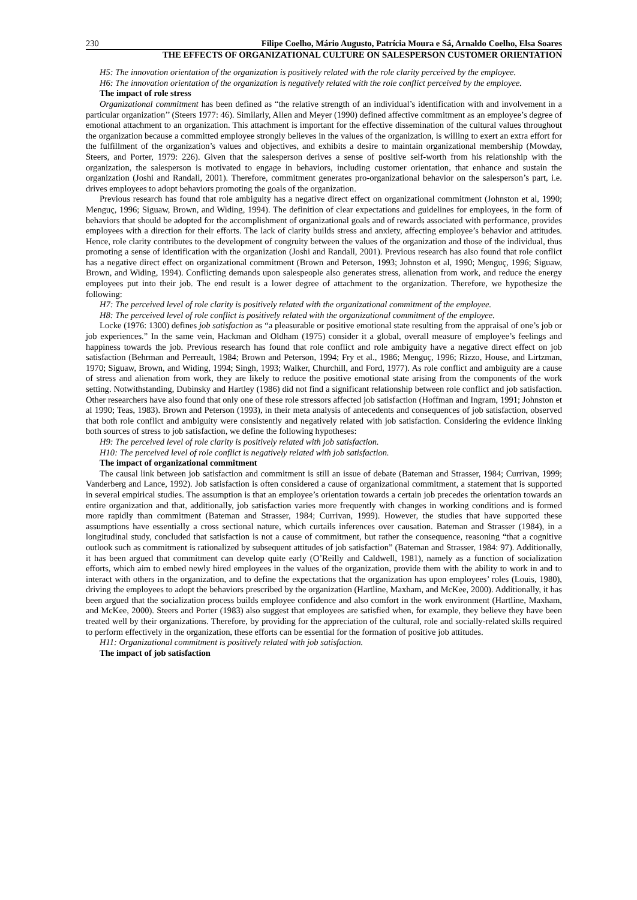230 Filipe Coelho, Mário Augusto, Patrícia Moura e Sá, Arnaldo Coelho, Elsa Soares
THE EFFECTS OF ORGANIZATIONAL CULTURE ON SALESPERSON CUSTOMER ORIENTATION
H5: The innovation orientation of the organization is positively related with the role clarity perceived by the employee.
H6: The innovation orientation of the organization is negatively related with the role conflict perceived by the employee.
The impact of role stress
Organizational commitment has been defined as “the relative strength of an individual’s identification with and involvement in a particular organization’’ (Steers 1977: 46). Similarly, Allen and Meyer (1990) defined affective commitment as an employee’s degree of emotional attachment to an organization. This attachment is important for the effective dissemination of the cultural values throughout the organization because a committed employee strongly believes in the values of the organization, is willing to exert an extra effort for the fulfillment of the organization’s values and objectives, and exhibits a desire to maintain organizational membership (Mowday, Steers, and Porter, 1979: 226). Given that the salesperson derives a sense of positive self-worth from his relationship with the organization, the salesperson is motivated to engage in behaviors, including customer orientation, that enhance and sustain the organization (Joshi and Randall, 2001). Therefore, commitment generates pro-organizational behavior on the salesperson’s part, i.e. drives employees to adopt behaviors promoting the goals of the organization.
Previous research has found that role ambiguity has a negative direct effect on organizational commitment (Johnston et al, 1990; Menguç, 1996; Siguaw, Brown, and Widing, 1994). The definition of clear expectations and guidelines for employees, in the form of behaviors that should be adopted for the accomplishment of organizational goals and of rewards associated with performance, provides employees with a direction for their efforts. The lack of clarity builds stress and anxiety, affecting employee’s behavior and attitudes. Hence, role clarity contributes to the development of congruity between the values of the organization and those of the individual, thus promoting a sense of identification with the organization (Joshi and Randall, 2001). Previous research has also found that role conflict has a negative direct effect on organizational commitment (Brown and Peterson, 1993; Johnston et al, 1990; Menguç, 1996; Siguaw, Brown, and Widing, 1994). Conflicting demands upon salespeople also generates stress, alienation from work, and reduce the energy employees put into their job. The end result is a lower degree of attachment to the organization. Therefore, we hypothesize the following:
H7: The perceived level of role clarity is positively related with the organizational commitment of the employee.
H8: The perceived level of role conflict is positively related with the organizational commitment of the employee.
Locke (1976: 1300) defines job satisfaction as “a pleasurable or positive emotional state resulting from the appraisal of one’s job or job experiences.” In the same vein, Hackman and Oldham (1975) consider it a global, overall measure of employee’s feelings and happiness towards the job. Previous research has found that role conflict and role ambiguity have a negative direct effect on job satisfaction (Behrman and Perreault, 1984; Brown and Peterson, 1994; Fry et al., 1986; Menguç, 1996; Rizzo, House, and Lirtzman, 1970; Siguaw, Brown, and Widing, 1994; Singh, 1993; Walker, Churchill, and Ford, 1977). As role conflict and ambiguity are a cause of stress and alienation from work, they are likely to reduce the positive emotional state arising from the components of the work setting. Notwithstanding, Dubinsky and Hartley (1986) did not find a significant relationship between role conflict and job satisfaction. Other researchers have also found that only one of these role stressors affected job satisfaction (Hoffman and Ingram, 1991; Johnston et al 1990; Teas, 1983). Brown and Peterson (1993), in their meta analysis of antecedents and consequences of job satisfaction, observed that both role conflict and ambiguity were consistently and negatively related with job satisfaction. Considering the evidence linking both sources of stress to job satisfaction, we define the following hypotheses:
H9: The perceived level of role clarity is positively related with job satisfaction.
H10: The perceived level of role conflict is negatively related with job satisfaction.
The impact of organizational commitment
The causal link between job satisfaction and commitment is still an issue of debate (Bateman and Strasser, 1984; Currivan, 1999; Vanderberg and Lance, 1992). Job satisfaction is often considered a cause of organizational commitment, a statement that is supported in several empirical studies. The assumption is that an employee’s orientation towards a certain job precedes the orientation towards an entire organization and that, additionally, job satisfaction varies more frequently with changes in working conditions and is formed more rapidly than commitment (Bateman and Strasser, 1984; Currivan, 1999). However, the studies that have supported these assumptions have essentially a cross sectional nature, which curtails inferences over causation. Bateman and Strasser (1984), in a longitudinal study, concluded that satisfaction is not a cause of commitment, but rather the consequence, reasoning “that a cognitive outlook such as commitment is rationalized by subsequent attitudes of job satisfaction” (Bateman and Strasser, 1984: 97). Additionally, it has been argued that commitment can develop quite early (O’Reilly and Caldwell, 1981), namely as a function of socialization efforts, which aim to embed newly hired employees in the values of the organization, provide them with the ability to work in and to interact with others in the organization, and to define the expectations that the organization has upon employees’ roles (Louis, 1980), driving the employees to adopt the behaviors prescribed by the organization (Hartline, Maxham, and McKee, 2000). Additionally, it has been argued that the socialization process builds employee confidence and also comfort in the work environment (Hartline, Maxham, and McKee, 2000). Steers and Porter (1983) also suggest that employees are satisfied when, for example, they believe they have been treated well by their organizations. Therefore, by providing for the appreciation of the cultural, role and socially-related skills required to perform effectively in the organization, these efforts can be essential for the formation of positive job attitudes.
H11: Organizational commitment is positively related with job satisfaction.
The impact of job satisfaction